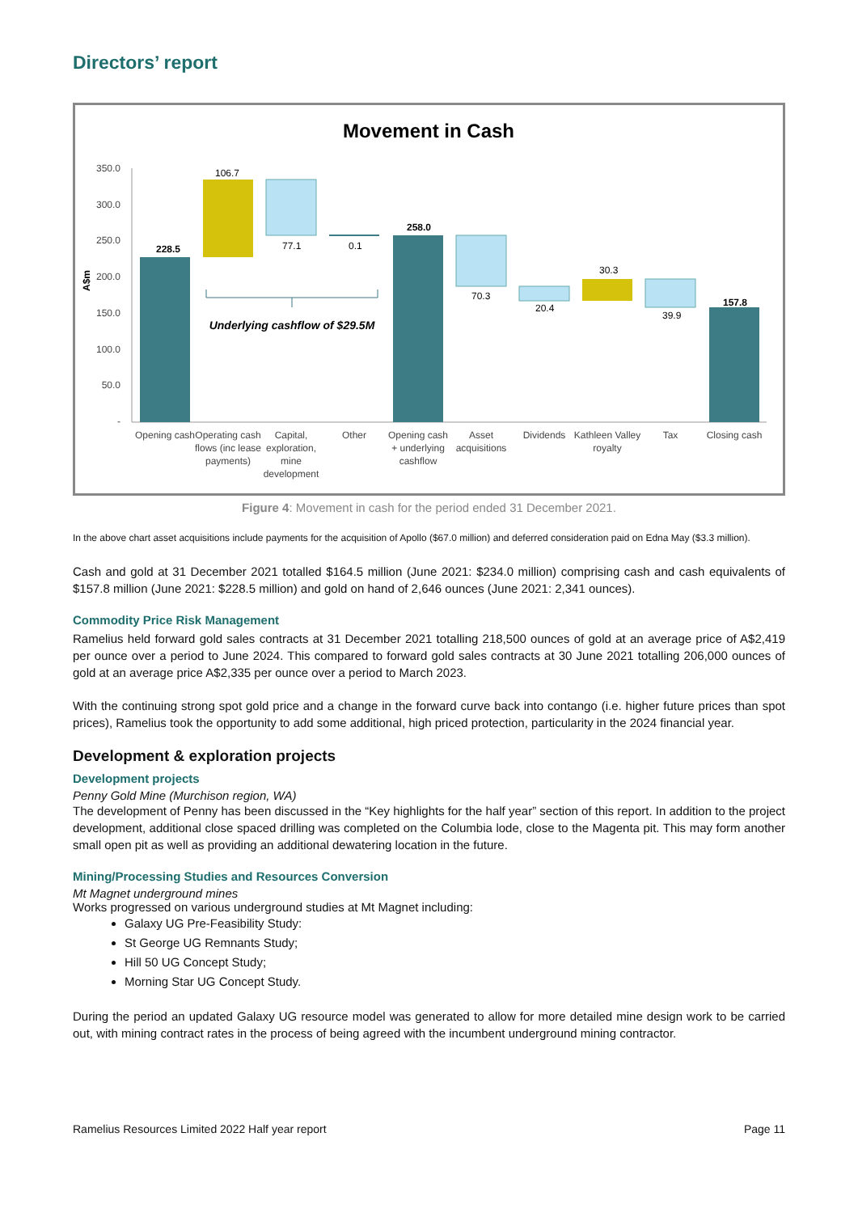Directors’ report
Movement in Cash
350.0
300.0
250.0
200.0
150.0
100.0
50.0
-
A$m
228.5
106.7
77.1
0.1
258.0
70.3
20.4
30.3
39.9
157.8
Underlying cashflow of $29.5M
Opening cash
Operating cash
flows (inc lease
payments)
Capital,
exploration,
mine
development
Other
Opening cash
+ underlying
cashflow
Asset
acquisitions
Dividends
Kathleen Valley
royalty
Tax
Closing cash
Figure 4: Movement in cash for the period ended 31 December 2021.
In the above chart asset acquisitions include payments for the acquisition of Apollo ($67.0 million) and deferred consideration paid on Edna May ($3.3 million).
Cash and gold at 31 December 2021 totalled $164.5 million (June 2021: $234.0 million) comprising cash and cash equivalents of $157.8 million (June 2021: $228.5 million) and gold on hand of 2,646 ounces (June 2021: 2,341 ounces).
Commodity Price Risk Management
Ramelius held forward gold sales contracts at 31 December 2021 totalling 218,500 ounces of gold at an average price of A$2,419 per ounce over a period to June 2024. This compared to forward gold sales contracts at 30 June 2021 totalling 206,000 ounces of gold at an average price A$2,335 per ounce over a period to March 2023.
With the continuing strong spot gold price and a change in the forward curve back into contango (i.e. higher future prices than spot prices), Ramelius took the opportunity to add some additional, high priced protection, particularity in the 2024 financial year.
Development & exploration projects
Development projects
Penny Gold Mine (Murchison region, WA)
The development of Penny has been discussed in the “Key highlights for the half year” section of this report. In addition to the project development, additional close spaced drilling was completed on the Columbia lode, close to the Magenta pit. This may form another small open pit as well as providing an additional dewatering location in the future.
Mining/Processing Studies and Resources Conversion
Mt Magnet underground mines
Works progressed on various underground studies at Mt Magnet including:
Galaxy UG Pre-Feasibility Study:
St George UG Remnants Study;
Hill 50 UG Concept Study;
Morning Star UG Concept Study.
During the period an updated Galaxy UG resource model was generated to allow for more detailed mine design work to be carried out, with mining contract rates in the process of being agreed with the incumbent underground mining contractor.
Ramelius Resources Limited 2022 Half year report Page 11